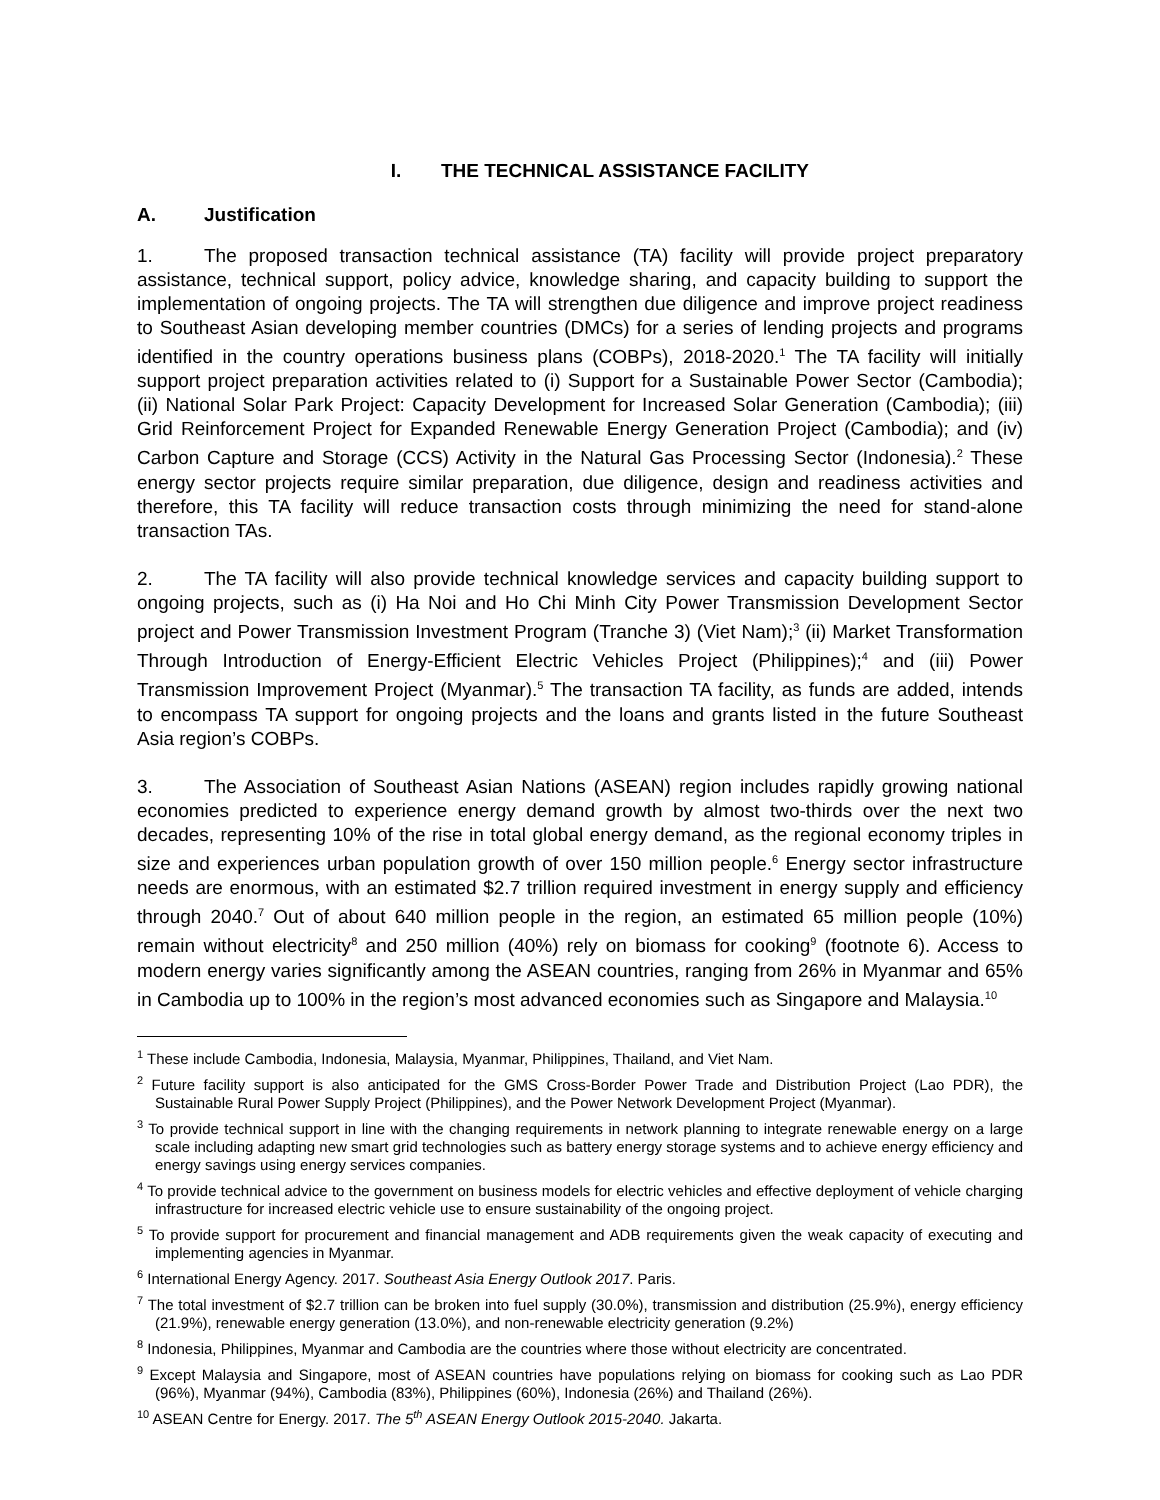I. THE TECHNICAL ASSISTANCE FACILITY
A. Justification
1. The proposed transaction technical assistance (TA) facility will provide project preparatory assistance, technical support, policy advice, knowledge sharing, and capacity building to support the implementation of ongoing projects. The TA will strengthen due diligence and improve project readiness to Southeast Asian developing member countries (DMCs) for a series of lending projects and programs identified in the country operations business plans (COBPs), 2018-2020.<sup>1</sup> The TA facility will initially support project preparation activities related to (i) Support for a Sustainable Power Sector (Cambodia); (ii) National Solar Park Project: Capacity Development for Increased Solar Generation (Cambodia); (iii) Grid Reinforcement Project for Expanded Renewable Energy Generation Project (Cambodia); and (iv) Carbon Capture and Storage (CCS) Activity in the Natural Gas Processing Sector (Indonesia).<sup>2</sup> These energy sector projects require similar preparation, due diligence, design and readiness activities and therefore, this TA facility will reduce transaction costs through minimizing the need for stand-alone transaction TAs.
2. The TA facility will also provide technical knowledge services and capacity building support to ongoing projects, such as (i) Ha Noi and Ho Chi Minh City Power Transmission Development Sector project and Power Transmission Investment Program (Tranche 3) (Viet Nam);<sup>3</sup> (ii) Market Transformation Through Introduction of Energy-Efficient Electric Vehicles Project (Philippines);<sup>4</sup> and (iii) Power Transmission Improvement Project (Myanmar).<sup>5</sup> The transaction TA facility, as funds are added, intends to encompass TA support for ongoing projects and the loans and grants listed in the future Southeast Asia region’s COBPs.
3. The Association of Southeast Asian Nations (ASEAN) region includes rapidly growing national economies predicted to experience energy demand growth by almost two-thirds over the next two decades, representing 10% of the rise in total global energy demand, as the regional economy triples in size and experiences urban population growth of over 150 million people.<sup>6</sup> Energy sector infrastructure needs are enormous, with an estimated $2.7 trillion required investment in energy supply and efficiency through 2040.<sup>7</sup> Out of about 640 million people in the region, an estimated 65 million people (10%) remain without electricity<sup>8</sup> and 250 million (40%) rely on biomass for cooking<sup>9</sup> (footnote 6). Access to modern energy varies significantly among the ASEAN countries, ranging from 26% in Myanmar and 65% in Cambodia up to 100% in the region’s most advanced economies such as Singapore and Malaysia.<sup>10</sup>
<sup>1</sup> These include Cambodia, Indonesia, Malaysia, Myanmar, Philippines, Thailand, and Viet Nam.
<sup>2</sup> Future facility support is also anticipated for the GMS Cross-Border Power Trade and Distribution Project (Lao PDR), the Sustainable Rural Power Supply Project (Philippines), and the Power Network Development Project (Myanmar).
<sup>3</sup> To provide technical support in line with the changing requirements in network planning to integrate renewable energy on a large scale including adapting new smart grid technologies such as battery energy storage systems and to achieve energy efficiency and energy savings using energy services companies.
<sup>4</sup> To provide technical advice to the government on business models for electric vehicles and effective deployment of vehicle charging infrastructure for increased electric vehicle use to ensure sustainability of the ongoing project.
<sup>5</sup> To provide support for procurement and financial management and ADB requirements given the weak capacity of executing and implementing agencies in Myanmar.
<sup>6</sup> International Energy Agency. 2017. Southeast Asia Energy Outlook 2017. Paris.
<sup>7</sup> The total investment of $2.7 trillion can be broken into fuel supply (30.0%), transmission and distribution (25.9%), energy efficiency (21.9%), renewable energy generation (13.0%), and non-renewable electricity generation (9.2%)
<sup>8</sup> Indonesia, Philippines, Myanmar and Cambodia are the countries where those without electricity are concentrated.
<sup>9</sup> Except Malaysia and Singapore, most of ASEAN countries have populations relying on biomass for cooking such as Lao PDR (96%), Myanmar (94%), Cambodia (83%), Philippines (60%), Indonesia (26%) and Thailand (26%).
<sup>10</sup> ASEAN Centre for Energy. 2017. The 5<sup>th</sup> ASEAN Energy Outlook 2015-2040. Jakarta.